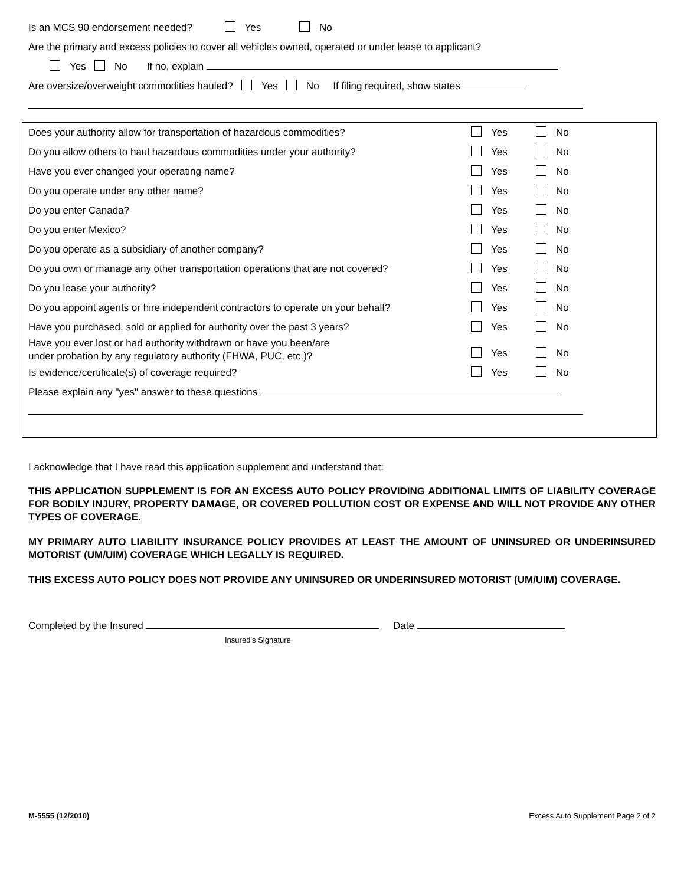Is an MCS 90 endorsement needed? Yes No
Are the primary and excess policies to cover all vehicles owned, operated or under lease to applicant?
Yes No If no, explain
Are oversize/overweight commodities hauled? Yes No If filing required, show states
Does your authority allow for transportation of hazardous commodities? Yes No
Do you allow others to haul hazardous commodities under your authority? Yes No
Have you ever changed your operating name? Yes No
Do you operate under any other name? Yes No
Do you enter Canada? Yes No
Do you enter Mexico? Yes No
Do you operate as a subsidiary of another company? Yes No
Do you own or manage any other transportation operations that are not covered? Yes No
Do you lease your authority? Yes No
Do you appoint agents or hire independent contractors to operate on your behalf? Yes No
Have you purchased, sold or applied for authority over the past 3 years? Yes No
Have you ever lost or had authority withdrawn or have you been/are
under probation by any regulatory authority (FHWA, PUC, etc.)? Yes No
Is evidence/certificate(s) of coverage required? Yes No
Please explain any "yes" answer to these questions
I acknowledge that I have read this application supplement and understand that:
THIS APPLICATION SUPPLEMENT IS FOR AN EXCESS AUTO POLICY PROVIDING ADDITIONAL LIMITS OF LIABILITY COVERAGE FOR BODILY INJURY, PROPERTY DAMAGE, OR COVERED POLLUTION COST OR EXPENSE AND WILL NOT PROVIDE ANY OTHER TYPES OF COVERAGE.
MY PRIMARY AUTO LIABILITY INSURANCE POLICY PROVIDES AT LEAST THE AMOUNT OF UNINSURED OR UNDERINSURED MOTORIST (UM/UIM) COVERAGE WHICH LEGALLY IS REQUIRED.
THIS EXCESS AUTO POLICY DOES NOT PROVIDE ANY UNINSURED OR UNDERINSURED MOTORIST (UM/UIM) COVERAGE.
Completed by the Insured Date
Insured’s Signature
M-5555 (12/2010) Excess Auto Supplement Page 2 of 2